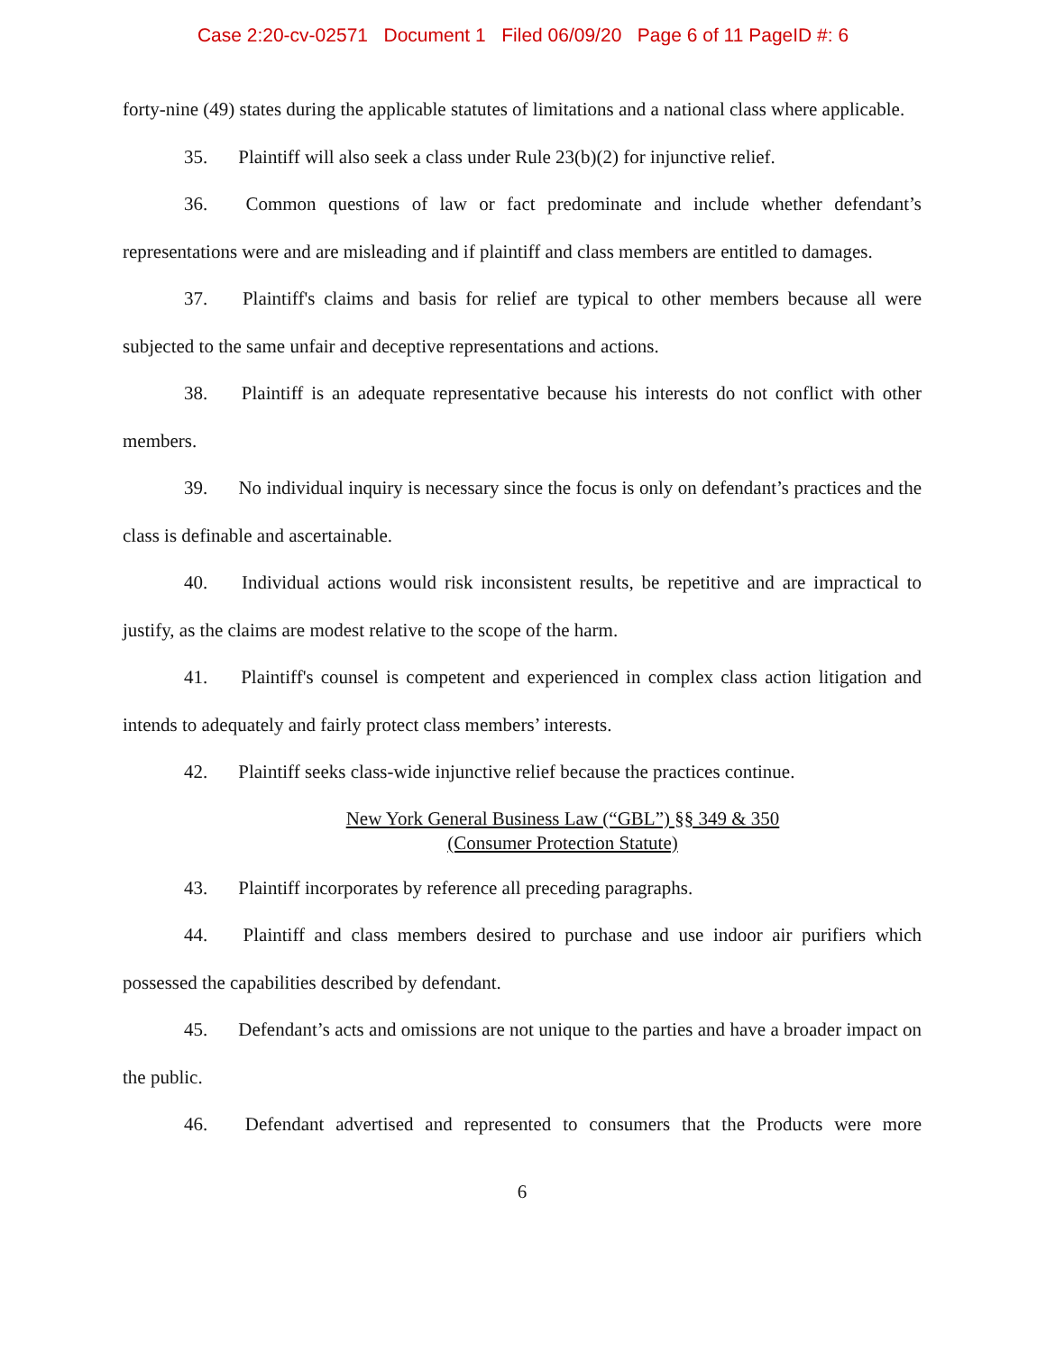Case 2:20-cv-02571 Document 1 Filed 06/09/20 Page 6 of 11 PageID #: 6
forty-nine (49) states during the applicable statutes of limitations and a national class where applicable.
35. Plaintiff will also seek a class under Rule 23(b)(2) for injunctive relief.
36. Common questions of law or fact predominate and include whether defendant’s representations were and are misleading and if plaintiff and class members are entitled to damages.
37. Plaintiff's claims and basis for relief are typical to other members because all were subjected to the same unfair and deceptive representations and actions.
38. Plaintiff is an adequate representative because his interests do not conflict with other members.
39. No individual inquiry is necessary since the focus is only on defendant’s practices and the class is definable and ascertainable.
40. Individual actions would risk inconsistent results, be repetitive and are impractical to justify, as the claims are modest relative to the scope of the harm.
41. Plaintiff's counsel is competent and experienced in complex class action litigation and intends to adequately and fairly protect class members’ interests.
42. Plaintiff seeks class-wide injunctive relief because the practices continue.
New York General Business Law (“GBL”) §§ 349 & 350
(Consumer Protection Statute)
43. Plaintiff incorporates by reference all preceding paragraphs.
44. Plaintiff and class members desired to purchase and use indoor air purifiers which possessed the capabilities described by defendant.
45. Defendant’s acts and omissions are not unique to the parties and have a broader impact on the public.
46. Defendant advertised and represented to consumers that the Products were more
6